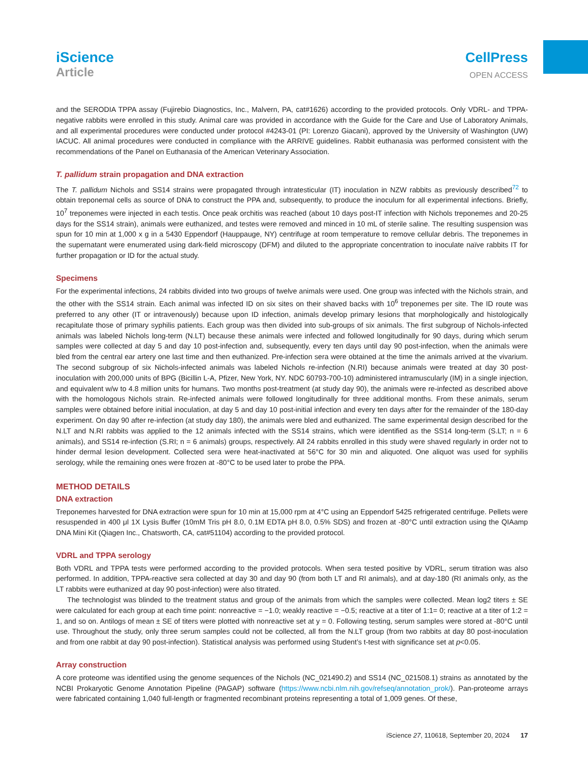iScience
Article
CellPress
OPEN ACCESS
and the SERODIA TPPA assay (Fujirebio Diagnostics, Inc., Malvern, PA, cat#1626) according to the provided protocols. Only VDRL- and TPPA-negative rabbits were enrolled in this study. Animal care was provided in accordance with the Guide for the Care and Use of Laboratory Animals, and all experimental procedures were conducted under protocol #4243-01 (PI: Lorenzo Giacani), approved by the University of Washington (UW) IACUC. All animal procedures were conducted in compliance with the ARRIVE guidelines. Rabbit euthanasia was performed consistent with the recommendations of the Panel on Euthanasia of the American Veterinary Association.
T. pallidum strain propagation and DNA extraction
The T. pallidum Nichols and SS14 strains were propagated through intratesticular (IT) inoculation in NZW rabbits as previously described<sup>72</sup> to obtain treponemal cells as source of DNA to construct the PPA and, subsequently, to produce the inoculum for all experimental infections. Briefly, 10<sup>7</sup> treponemes were injected in each testis. Once peak orchitis was reached (about 10 days post-IT infection with Nichols treponemes and 20-25 days for the SS14 strain), animals were euthanized, and testes were removed and minced in 10 mL of sterile saline. The resulting suspension was spun for 10 min at 1,000 x g in a 5430 Eppendorf (Hauppauge, NY) centrifuge at room temperature to remove cellular debris. The treponemes in the supernatant were enumerated using dark-field microscopy (DFM) and diluted to the appropriate concentration to inoculate naïve rabbits IT for further propagation or ID for the actual study.
Specimens
For the experimental infections, 24 rabbits divided into two groups of twelve animals were used. One group was infected with the Nichols strain, and the other with the SS14 strain. Each animal was infected ID on six sites on their shaved backs with 10<sup>6</sup> treponemes per site. The ID route was preferred to any other (IT or intravenously) because upon ID infection, animals develop primary lesions that morphologically and histologically recapitulate those of primary syphilis patients. Each group was then divided into sub-groups of six animals. The first subgroup of Nichols-infected animals was labeled Nichols long-term (N.LT) because these animals were infected and followed longitudinally for 90 days, during which serum samples were collected at day 5 and day 10 post-infection and, subsequently, every ten days until day 90 post-infection, when the animals were bled from the central ear artery one last time and then euthanized. Pre-infection sera were obtained at the time the animals arrived at the vivarium. The second subgroup of six Nichols-infected animals was labeled Nichols re-infection (N.RI) because animals were treated at day 30 post-inoculation with 200,000 units of BPG (Bicillin L-A, Pfizer, New York, NY. NDC 60793-700-10) administered intramuscularly (IM) in a single injection, and equivalent w/w to 4.8 million units for humans. Two months post-treatment (at study day 90), the animals were re-infected as described above with the homologous Nichols strain. Re-infected animals were followed longitudinally for three additional months. From these animals, serum samples were obtained before initial inoculation, at day 5 and day 10 post-initial infection and every ten days after for the remainder of the 180-day experiment. On day 90 after re-infection (at study day 180), the animals were bled and euthanized. The same experimental design described for the N.LT and N.RI rabbits was applied to the 12 animals infected with the SS14 strains, which were identified as the SS14 long-term (S.LT; n = 6 animals), and SS14 re-infection (S.RI; n = 6 animals) groups, respectively. All 24 rabbits enrolled in this study were shaved regularly in order not to hinder dermal lesion development. Collected sera were heat-inactivated at 56°C for 30 min and aliquoted. One aliquot was used for syphilis serology, while the remaining ones were frozen at -80°C to be used later to probe the PPA.
METHOD DETAILS
DNA extraction
Treponemes harvested for DNA extraction were spun for 10 min at 15,000 rpm at 4°C using an Eppendorf 5425 refrigerated centrifuge. Pellets were resuspended in 400 μl 1X Lysis Buffer (10mM Tris pH 8.0, 0.1M EDTA pH 8.0, 0.5% SDS) and frozen at -80°C until extraction using the QIAamp DNA Mini Kit (Qiagen Inc., Chatsworth, CA, cat#51104) according to the provided protocol.
VDRL and TPPA serology
Both VDRL and TPPA tests were performed according to the provided protocols. When sera tested positive by VDRL, serum titration was also performed. In addition, TPPA-reactive sera collected at day 30 and day 90 (from both LT and RI animals), and at day-180 (RI animals only, as the LT rabbits were euthanized at day 90 post-infection) were also titrated.
The technologist was blinded to the treatment status and group of the animals from which the samples were collected. Mean log2 titers ± SE were calculated for each group at each time point: nonreactive = −1.0; weakly reactive = −0.5; reactive at a titer of 1:1= 0; reactive at a titer of 1:2 = 1, and so on. Antilogs of mean ± SE of titers were plotted with nonreactive set at y = 0. Following testing, serum samples were stored at -80°C until use. Throughout the study, only three serum samples could not be collected, all from the N.LT group (from two rabbits at day 80 post-inoculation and from one rabbit at day 90 post-infection). Statistical analysis was performed using Student’s t-test with significance set at p<0.05.
Array construction
A core proteome was identified using the genome sequences of the Nichols (NC_021490.2) and SS14 (NC_021508.1) strains as annotated by the NCBI Prokaryotic Genome Annotation Pipeline (PAGAP) software (https://www.ncbi.nlm.nih.gov/refseq/annotation_prok/). Pan-proteome arrays were fabricated containing 1,040 full-length or fragmented recombinant proteins representing a total of 1,009 genes. Of these,
iScience 27, 110618, September 20, 2024 17